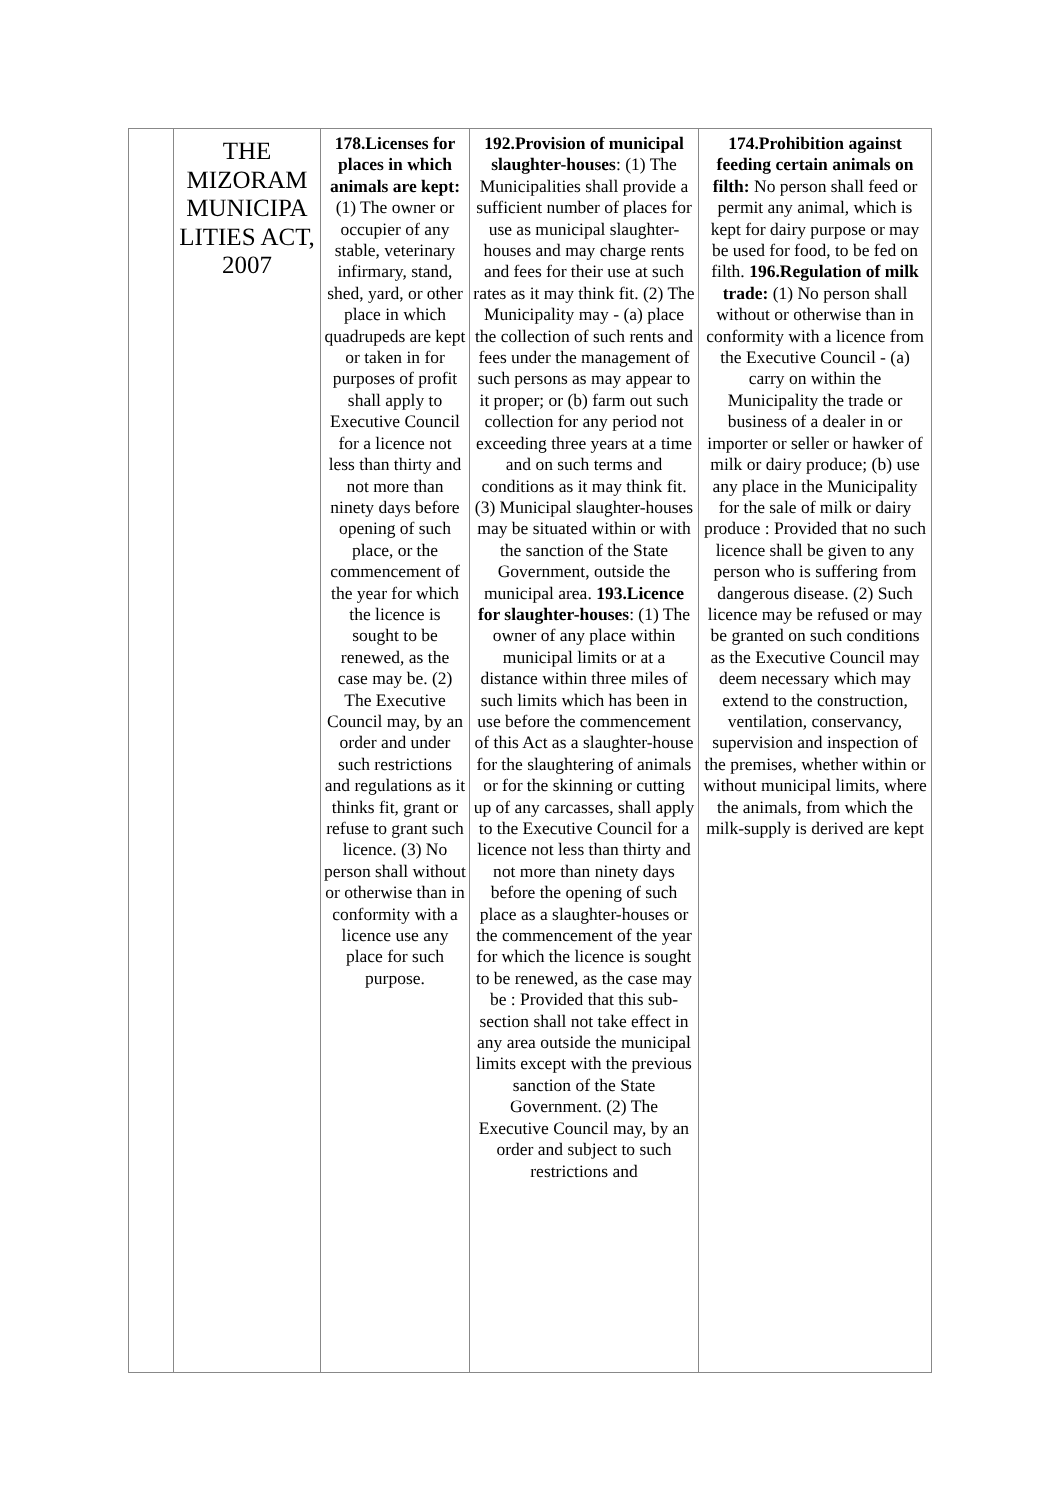| | THE MIZORAM MUNICIPA LITIES ACT, 2007 | 178.Licenses for places in which animals are kept: (1) The owner or occupier of any stable, veterinary infirmary, stand, shed, yard, or other place in which quadrupeds are kept or taken in for purposes of profit shall apply to Executive Council for a licence not less than thirty and not more than ninety days before opening of such place, or the commencement of the year for which the licence is sought to be renewed, as the case may be. (2) The Executive Council may, by an order and under such restrictions and regulations as it thinks fit, grant or refuse to grant such licence. (3) No person shall without or otherwise than in conformity with a licence use any place for such purpose. | 192.Provision of municipal slaughter-houses : (1) The Municipalities shall provide a sufficient number of places for use as municipal slaughter-houses and may charge rents and fees for their use at such rates as it may think fit. (2) The Municipality may - (a) place the collection of such rents and fees under the management of such persons as may appear to it proper; or (b) farm out such collection for any period not exceeding three years at a time and on such terms and conditions as it may think fit. (3) Municipal slaughter-houses may be situated within or with the sanction of the State Government, outside the municipal area. 193.Licence for slaughter-houses : (1) The owner of any place within municipal limits or at a distance within three miles of such limits which has been in use before the commencement of this Act as a slaughter-house for the slaughtering of animals or for the skinning or cutting up of any carcasses, shall apply to the Executive Council for a licence not less than thirty and not more than ninety days before the opening of such place as a slaughter-houses or the commencement of the year for which the licence is sought to be renewed, as the case may be : Provided that this sub-section shall not take effect in any area outside the municipal limits except with the previous sanction of the State Government. (2) The Executive Council may, by an order and subject to such restrictions and | 174.Prohibition against feeding certain animals on filth: No person shall feed or permit any animal, which is kept for dairy purpose or may be used for food, to be fed on filth. 196.Regulation of milk trade: (1) No person shall without or otherwise than in conformity with a licence from the Executive Council - (a) carry on within the Municipality the trade or business of a dealer in or importer or seller or hawker of milk or dairy produce; (b) use any place in the Municipality for the sale of milk or dairy produce : Provided that no such licence shall be given to any person who is suffering from dangerous disease. (2) Such licence may be refused or may be granted on such conditions as the Executive Council may deem necessary which may extend to the construction, ventilation, conservancy, supervision and inspection of the premises, whether within or without municipal limits, where the animals, from which the milk-supply is derived are kept |